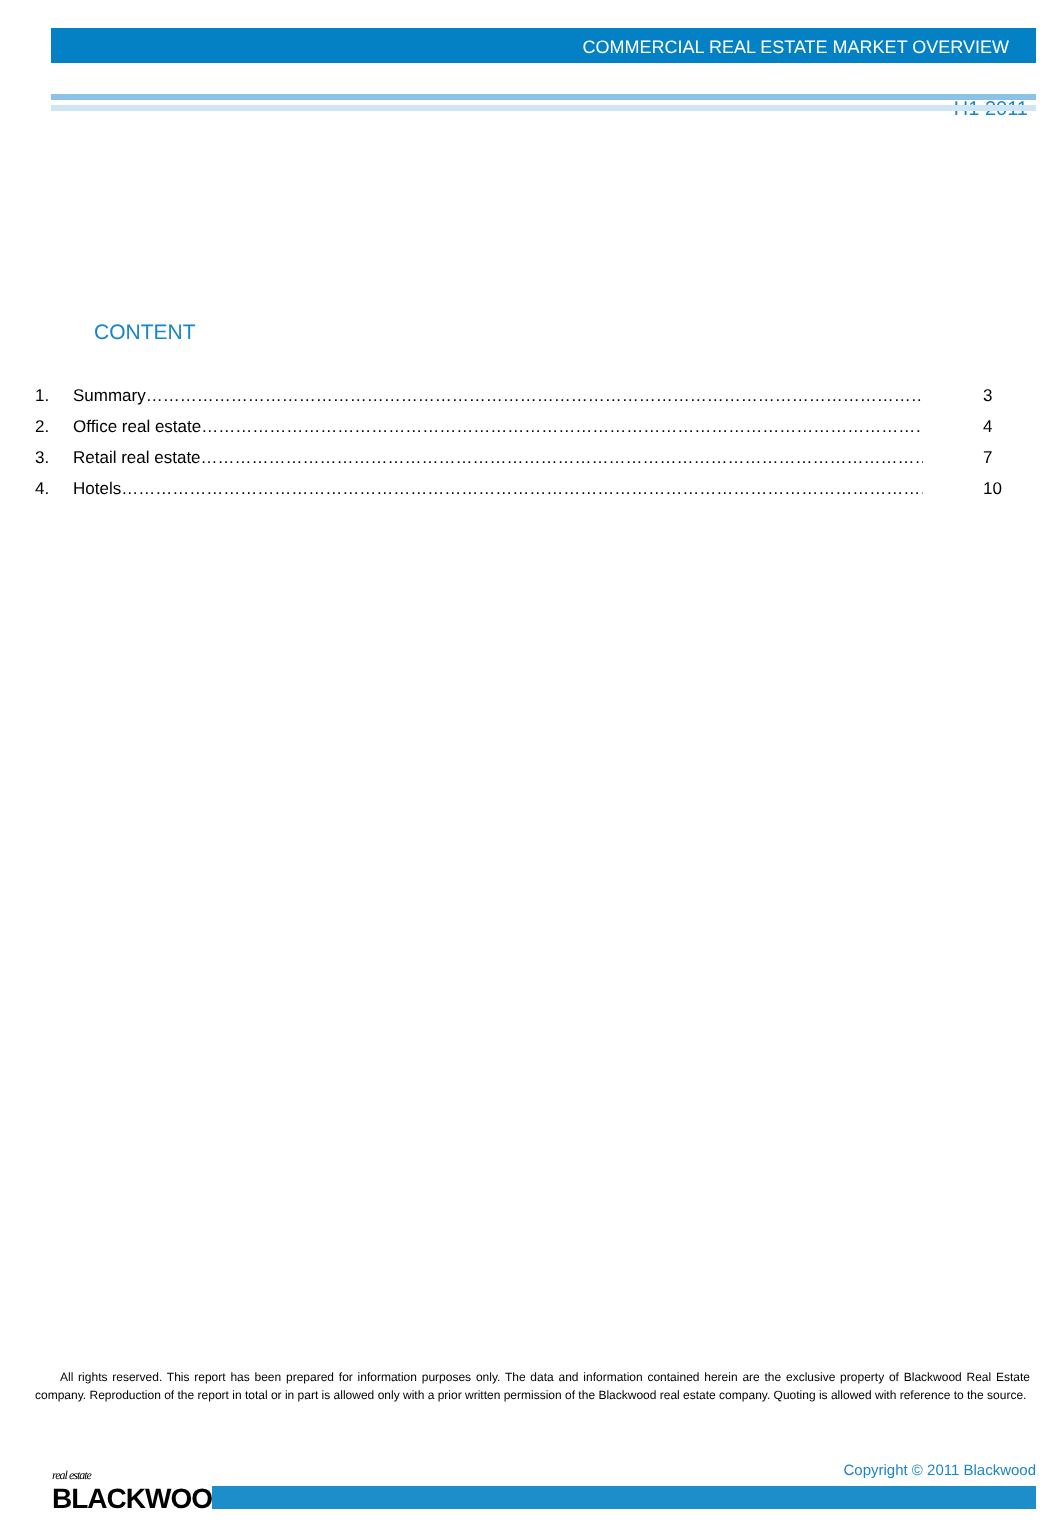COMMERCIAL REAL ESTATE MARKET OVERVIEW
H1 2011
CONTENT
1. Summary…………………………………………………………………………………………………………………………… 3
2. Office real estate…………………………………………………………………………………………………………………… 4
3. Retail real estate…………………………………………………………………………………………………………………… 7
4. Hotels………………………………………………………………………………………………………………………………… 10
All rights reserved. This report has been prepared for information purposes only. The data and information contained herein are the exclusive property of Blackwood Real Estate company. Reproduction of the report in total or in part is allowed only with a prior written permission of the Blackwood real estate company. Quoting is allowed with reference to the source.
real estate
BLACKWOOD
Copyright © 2011 Blackwood